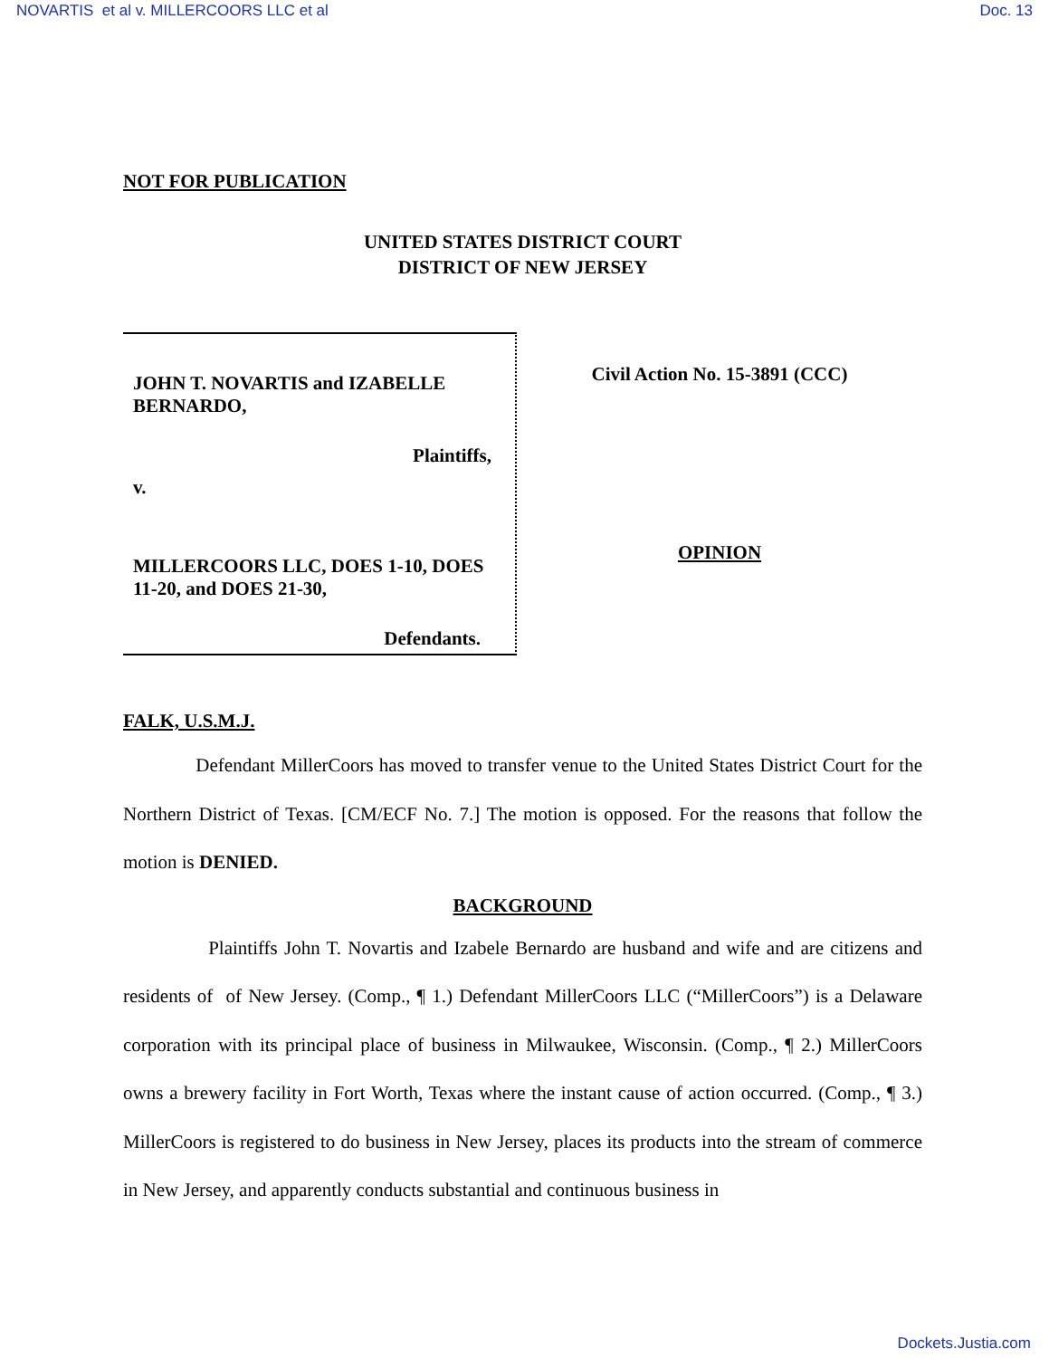NOVARTIS et al v. MILLERCOORS LLC et al Doc. 13
NOT FOR PUBLICATION
UNITED STATES DISTRICT COURT
DISTRICT OF NEW JERSEY
JOHN T. NOVARTIS and IZABELLE BERNARDO,
Plaintiffs,
v.
MILLERCOORS LLC, DOES 1-10, DOES 11-20, and DOES 21-30,
Defendants.
Civil Action No. 15-3891 (CCC)
OPINION
FALK, U.S.M.J.
Defendant MillerCoors has moved to transfer venue to the United States District Court for the Northern District of Texas. [CM/ECF No. 7.] The motion is opposed. For the reasons that follow the motion is DENIED.
BACKGROUND
Plaintiffs John T. Novartis and Izabele Bernardo are husband and wife and are citizens and residents of of New Jersey. (Comp., ¶ 1.) Defendant MillerCoors LLC (“MillerCoors”) is a Delaware corporation with its principal place of business in Milwaukee, Wisconsin. (Comp., ¶ 2.) MillerCoors owns a brewery facility in Fort Worth, Texas where the instant cause of action occurred. (Comp., ¶ 3.) MillerCoors is registered to do business in New Jersey, places its products into the stream of commerce in New Jersey, and apparently conducts substantial and continuous business in
Dockets.Justia.com